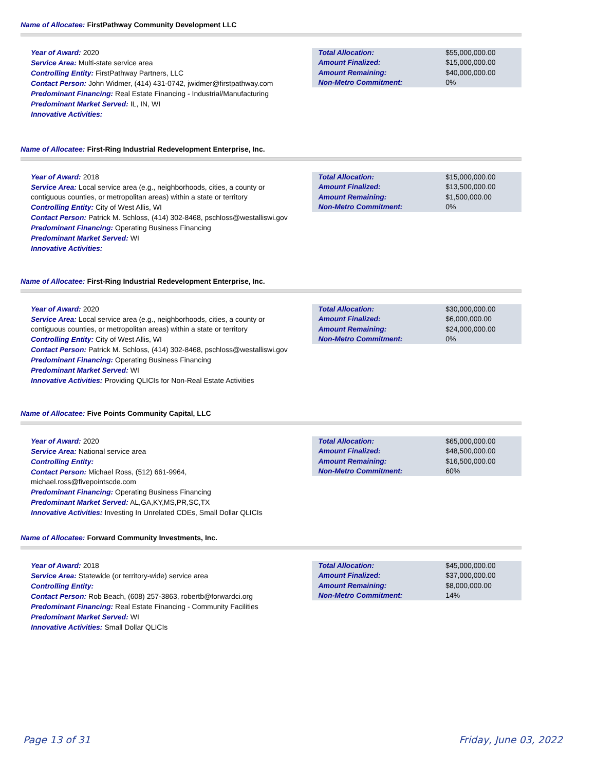Name of Allocatee: FirstPathway Community Development LLC
Year of Award: 2020
Service Area: Multi-state service area
Controlling Entity: FirstPathway Partners, LLC
Contact Person: John Widmer, (414) 431-0742, jwidmer@firstpathway.com
Predominant Financing: Real Estate Financing - Industrial/Manufacturing
Predominant Market Served: IL, IN, WI
Innovative Activities:
| Total Allocation: | $55,000,000.00 |
| Amount Finalized: | $15,000,000.00 |
| Amount Remaining: | $40,000,000.00 |
| Non-Metro Commitment: | 0% |
Name of Allocatee: First-Ring Industrial Redevelopment Enterprise, Inc.
Year of Award: 2018
Service Area: Local service area (e.g., neighborhoods, cities, a county or contiguous counties, or metropolitan areas) within a state or territory
Controlling Entity: City of West Allis, WI
Contact Person: Patrick M. Schloss, (414) 302-8468, pschloss@westalliswi.gov
Predominant Financing: Operating Business Financing
Predominant Market Served: WI
Innovative Activities:
| Total Allocation: | $15,000,000.00 |
| Amount Finalized: | $13,500,000.00 |
| Amount Remaining: | $1,500,000.00 |
| Non-Metro Commitment: | 0% |
Name of Allocatee: First-Ring Industrial Redevelopment Enterprise, Inc.
Year of Award: 2020
Service Area: Local service area (e.g., neighborhoods, cities, a county or contiguous counties, or metropolitan areas) within a state or territory
Controlling Entity: City of West Allis, WI
Contact Person: Patrick M. Schloss, (414) 302-8468, pschloss@westalliswi.gov
Predominant Financing: Operating Business Financing
Predominant Market Served: WI
Innovative Activities: Providing QLICIs for Non-Real Estate Activities
| Total Allocation: | $30,000,000.00 |
| Amount Finalized: | $6,000,000.00 |
| Amount Remaining: | $24,000,000.00 |
| Non-Metro Commitment: | 0% |
Name of Allocatee: Five Points Community Capital, LLC
Year of Award: 2020
Service Area: National service area
Controlling Entity:
Contact Person: Michael Ross, (512) 661-9964, michael.ross@fivepointscde.com
Predominant Financing: Operating Business Financing
Predominant Market Served: AL,GA,KY,MS,PR,SC,TX
Innovative Activities: Investing In Unrelated CDEs, Small Dollar QLICIs
| Total Allocation: | $65,000,000.00 |
| Amount Finalized: | $48,500,000.00 |
| Amount Remaining: | $16,500,000.00 |
| Non-Metro Commitment: | 60% |
Name of Allocatee: Forward Community Investments, Inc.
Year of Award: 2018
Service Area: Statewide (or territory-wide) service area
Controlling Entity:
Contact Person: Rob Beach, (608) 257-3863, robertb@forwardci.org
Predominant Financing: Real Estate Financing - Community Facilities
Predominant Market Served: WI
Innovative Activities: Small Dollar QLICIs
| Total Allocation: | $45,000,000.00 |
| Amount Finalized: | $37,000,000.00 |
| Amount Remaining: | $8,000,000.00 |
| Non-Metro Commitment: | 14% |
Page 13 of 31 Friday, June 03, 2022